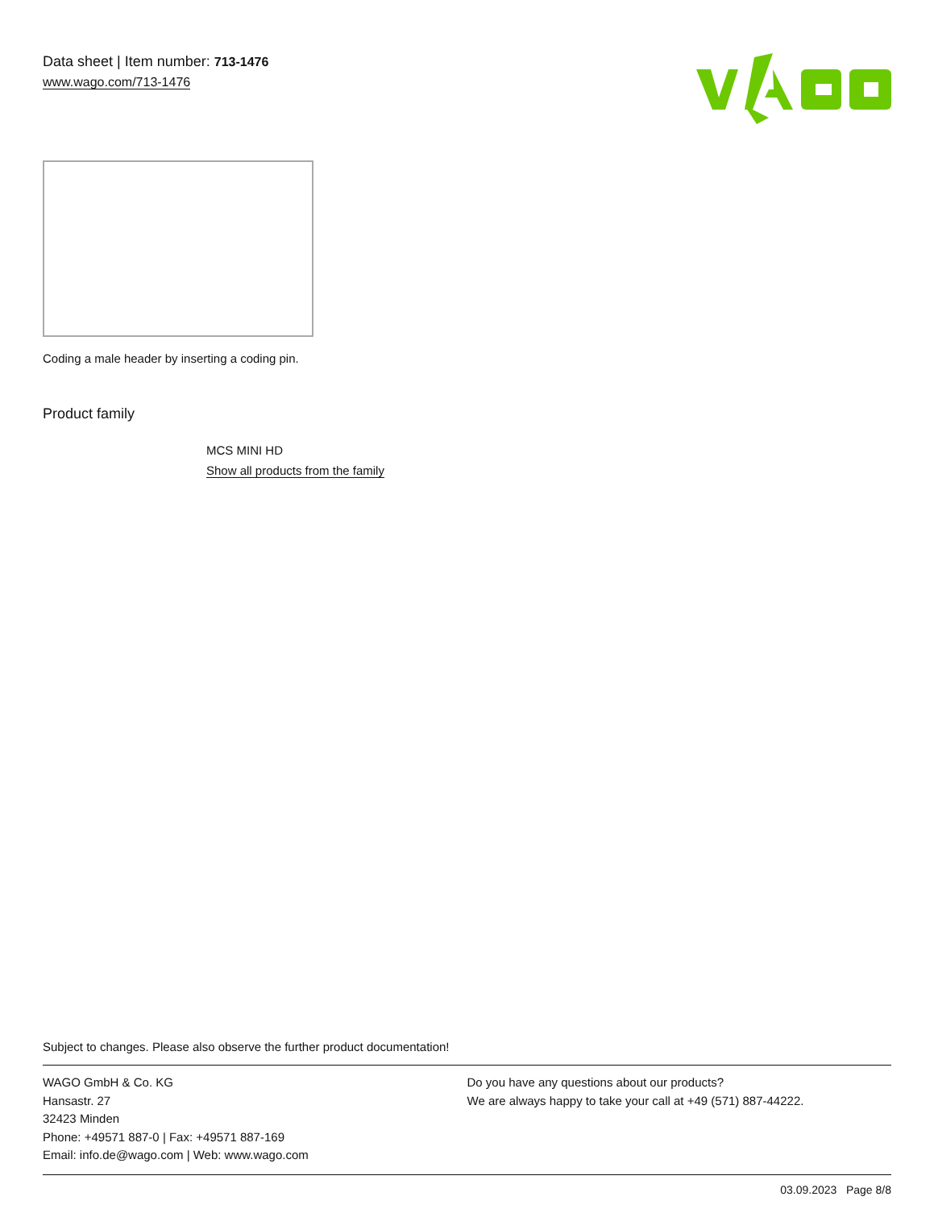Data sheet | Item number: 713-1476
www.wago.com/713-1476
Coding a male header by inserting a coding pin.
Product family
MCS MINI HD
Show all products from the family
Subject to changes. Please also observe the further product documentation!
WAGO GmbH & Co. KG
Hansastr. 27
32423 Minden
Phone: +49571 887-0 | Fax: +49571 887-169
Email: info.de@wago.com | Web: www.wago.com
Do you have any questions about our products?
We are always happy to take your call at +49 (571) 887-44222.
03.09.2023 Page 8/8